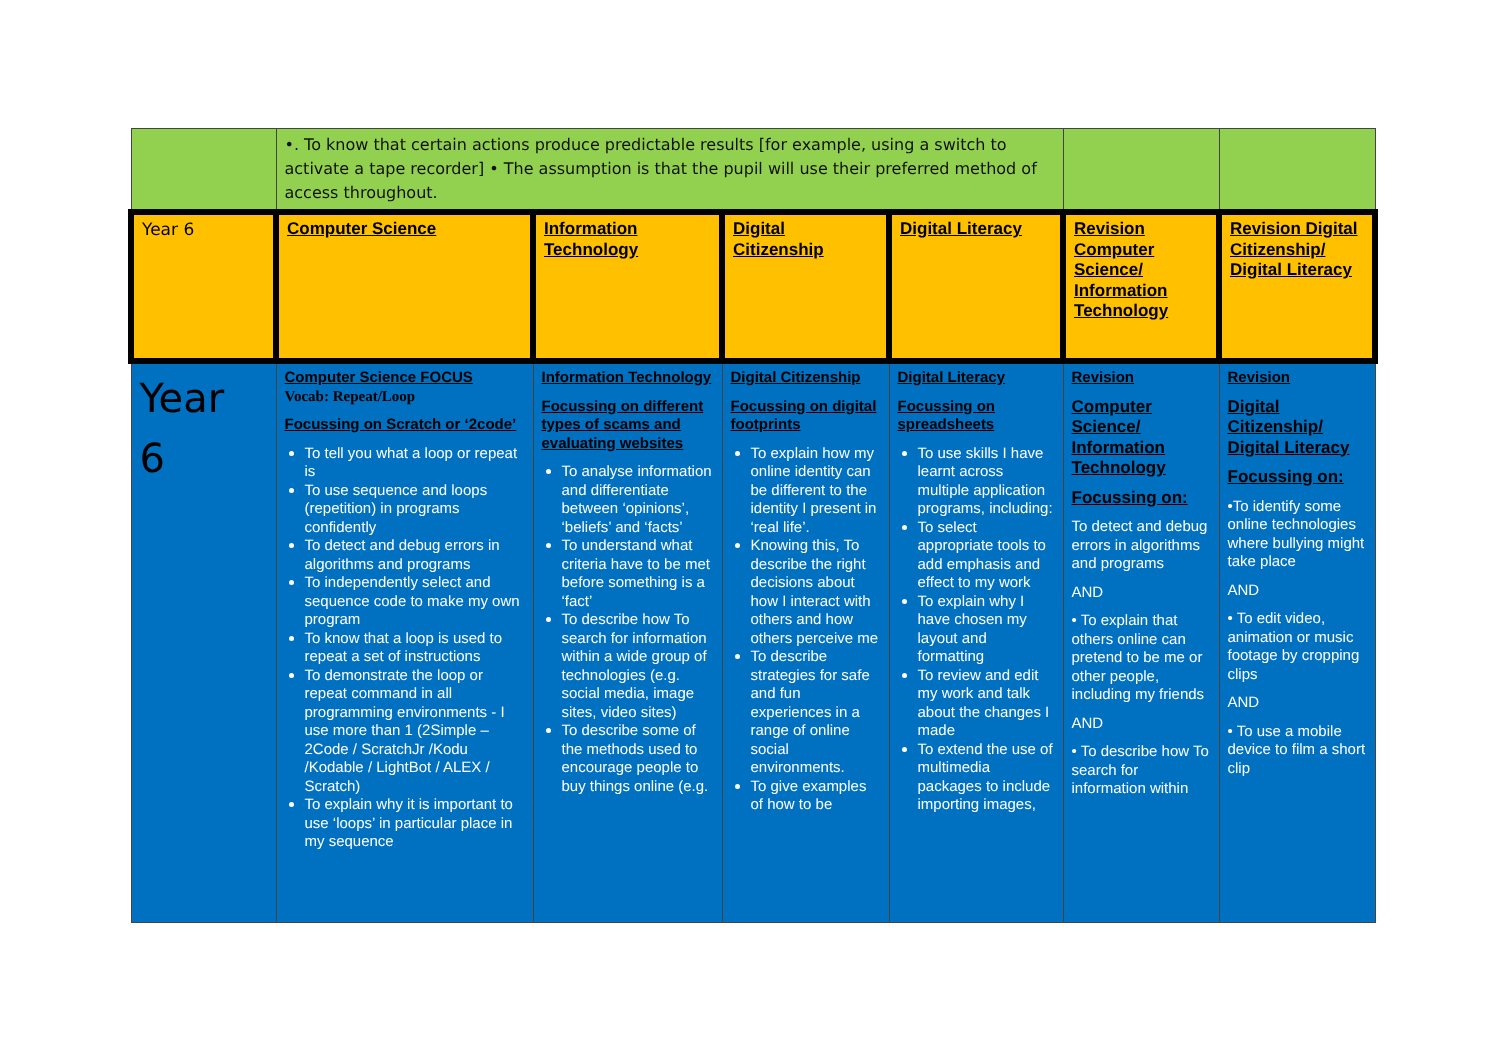| | •. To know that certain actions produce predictable results [for example, using a switch to activate a tape recorder] • The assumption is that the pupil will use their preferred method of access throughout. | | | | | |
| Year 6 | Computer Science | Information Technology | Digital Citizenship | Digital Literacy | Revision Computer Science/ Information Technology | Revision Digital Citizenship/ Digital Literacy |
| Year 6 | Computer Science FOCUS Vocab: Repeat/Loop Focussing on Scratch or ‘2code’ To tell you what a loop or repeat is To use sequence and loops (repetition) in programs confidently To detect and debug errors in algorithms and programs To independently select and sequence code to make my own program To know that a loop is used to repeat a set of instructions To demonstrate the loop or repeat command in all programming environments - I use more than 1 (2Simple – 2Code / ScratchJr /Kodu /Kodable / LightBot / ALEX / Scratch) To explain why it is important to use ‘loops’ in particular place in my sequence | Information Technology Focussing on different types of scams and evaluating websites To analyse information and differentiate between ‘opinions’, ‘beliefs’ and ‘facts’ To understand what criteria have to be met before something is a ‘fact’ To describe how To search for information within a wide group of technologies (e.g. social media, image sites, video sites) To describe some of the methods used to encourage people to buy things online (e.g. | Digital Citizenship Focussing on digital footprints To explain how my online identity can be different to the identity I present in ‘real life’. Knowing this, To describe the right decisions about how I interact with others and how others perceive me To describe strategies for safe and fun experiences in a range of online social environments. To give examples of how to be | Digital Literacy Focussing on spreadsheets To use skills I have learnt across multiple application programs, including: To select appropriate tools to add emphasis and effect to my work To explain why I have chosen my layout and formatting To review and edit my work and talk about the changes I made To extend the use of multimedia packages to include importing images, | Revision Computer Science/ Information Technology Focussing on: To detect and debug errors in algorithms and programs AND • To explain that others online can pretend to be me or other people, including my friends AND • To describe how To search for information within | Revision Digital Citizenship/ Digital Literacy Focussing on: •To identify some online technologies where bullying might take place AND • To edit video, animation or music footage by cropping clips AND • To use a mobile device to film a short clip |